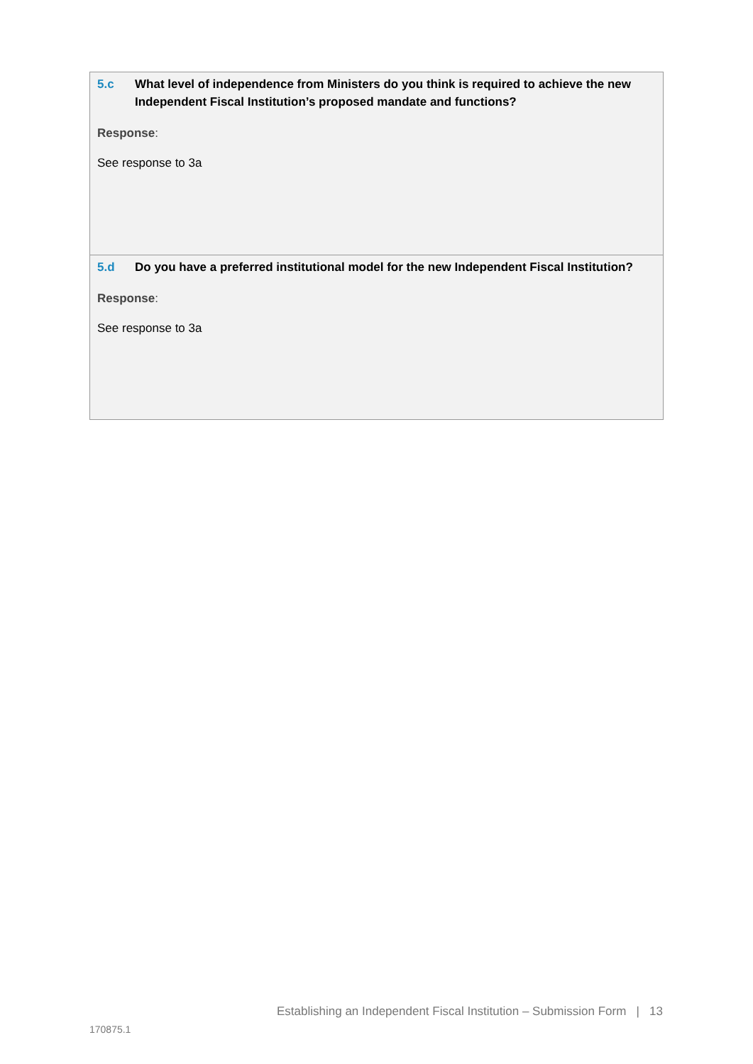5.c What level of independence from Ministers do you think is required to achieve the new Independent Fiscal Institution’s proposed mandate and functions?
Response:
See response to 3a
5.d Do you have a preferred institutional model for the new Independent Fiscal Institution?
Response:
See response to 3a
Establishing an Independent Fiscal Institution – Submission Form | 13
170875.1